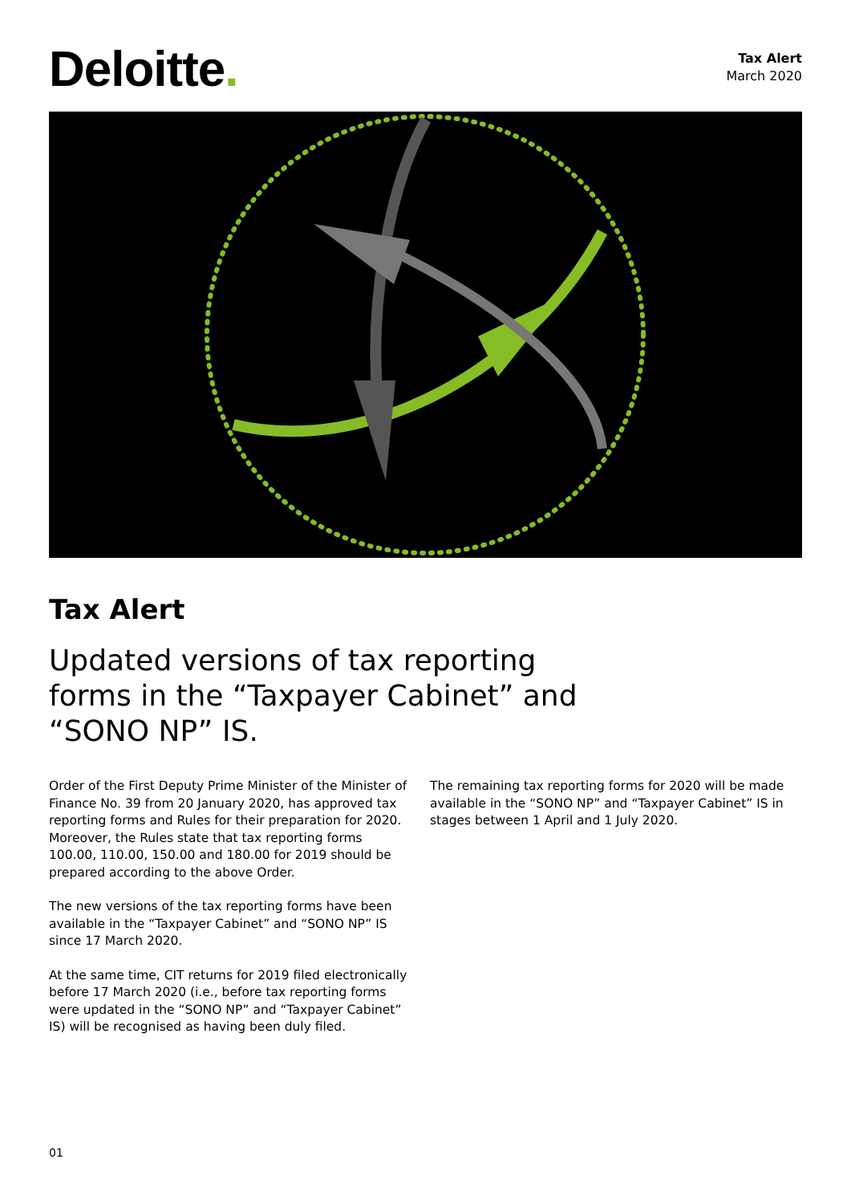Deloitte.
Tax Alert
March 2020
Tax Alert
Updated versions of tax reporting forms in the “Taxpayer Cabinet” and “SONO NP” IS.
Order of the First Deputy Prime Minister of the Minister of Finance No. 39 from 20 January 2020, has approved tax reporting forms and Rules for their preparation for 2020. Moreover, the Rules state that tax reporting forms 100.00, 110.00, 150.00 and 180.00 for 2019 should be prepared according to the above Order.
The new versions of the tax reporting forms have been available in the “Taxpayer Cabinet” and “SONO NP” IS since 17 March 2020.
At the same time, CIT returns for 2019 filed electronically before 17 March 2020 (i.e., before tax reporting forms were updated in the “SONO NP” and “Taxpayer Cabinet” IS) will be recognised as having been duly filed.
The remaining tax reporting forms for 2020 will be made available in the “SONO NP” and “Taxpayer Cabinet” IS in stages between 1 April and 1 July 2020.
01